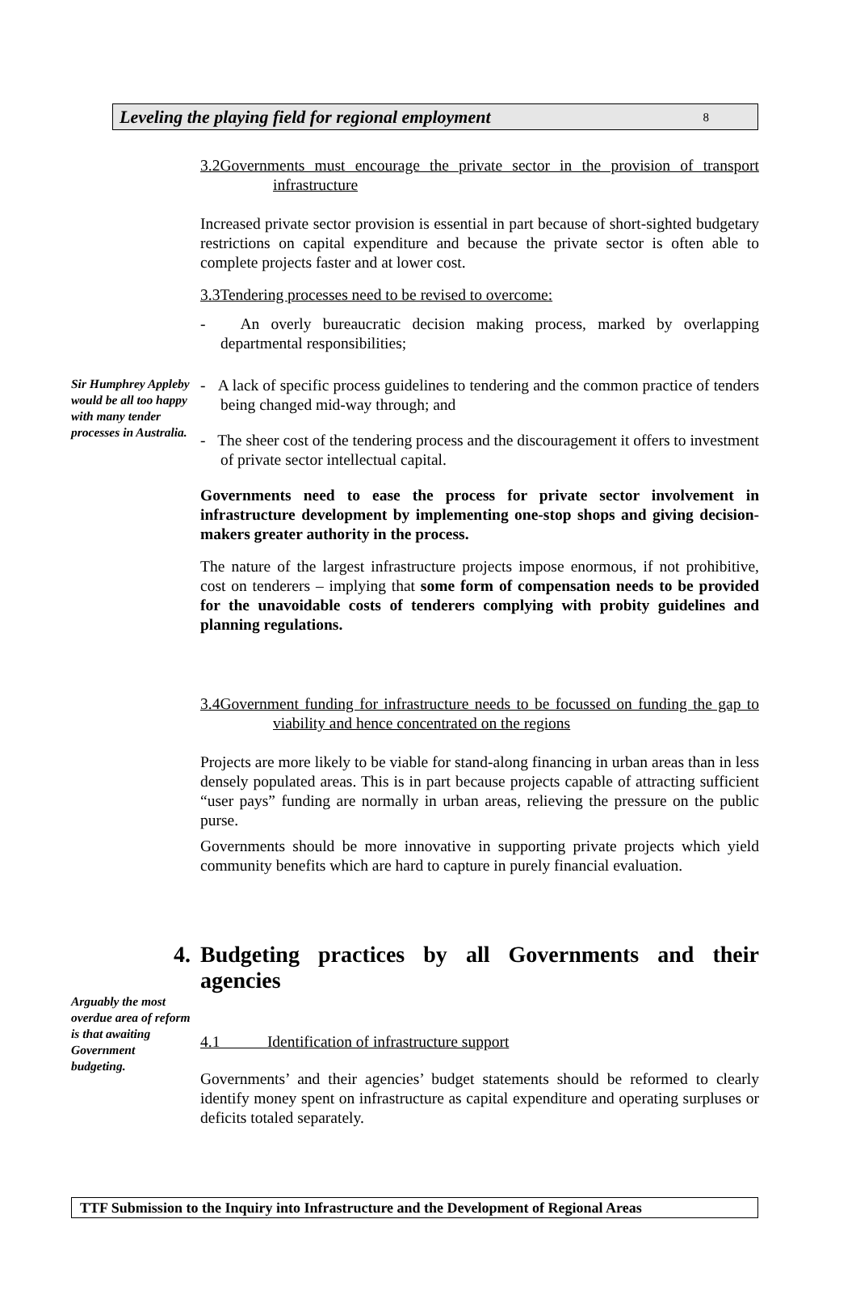Leveling the playing field for regional employment 8
3.2Governments must encourage the private sector in the provision of transport infrastructure
Increased private sector provision is essential in part because of short-sighted budgetary restrictions on capital expenditure and because the private sector is often able to complete projects faster and at lower cost.
3.3Tendering processes need to be revised to overcome:
- An overly bureaucratic decision making process, marked by overlapping departmental responsibilities;
Sir Humphrey Appleby would be all too happy with many tender processes in Australia.
- A lack of specific process guidelines to tendering and the common practice of tenders being changed mid-way through; and
- The sheer cost of the tendering process and the discouragement it offers to investment of private sector intellectual capital.
Governments need to ease the process for private sector involvement in infrastructure development by implementing one-stop shops and giving decision-makers greater authority in the process.
The nature of the largest infrastructure projects impose enormous, if not prohibitive, cost on tenderers – implying that some form of compensation needs to be provided for the unavoidable costs of tenderers complying with probity guidelines and planning regulations.
3.4Government funding for infrastructure needs to be focussed on funding the gap to viability and hence concentrated on the regions
Projects are more likely to be viable for stand-along financing in urban areas than in less densely populated areas. This is in part because projects capable of attracting sufficient “user pays” funding are normally in urban areas, relieving the pressure on the public purse.
Governments should be more innovative in supporting private projects which yield community benefits which are hard to capture in purely financial evaluation.
4. Budgeting practices by all Governments and their agencies
Arguably the most overdue area of reform is that awaiting Government budgeting.
4.1 Identification of infrastructure support
Governments’ and their agencies’ budget statements should be reformed to clearly identify money spent on infrastructure as capital expenditure and operating surpluses or deficits totaled separately.
TTF Submission to the Inquiry into Infrastructure and the Development of Regional Areas